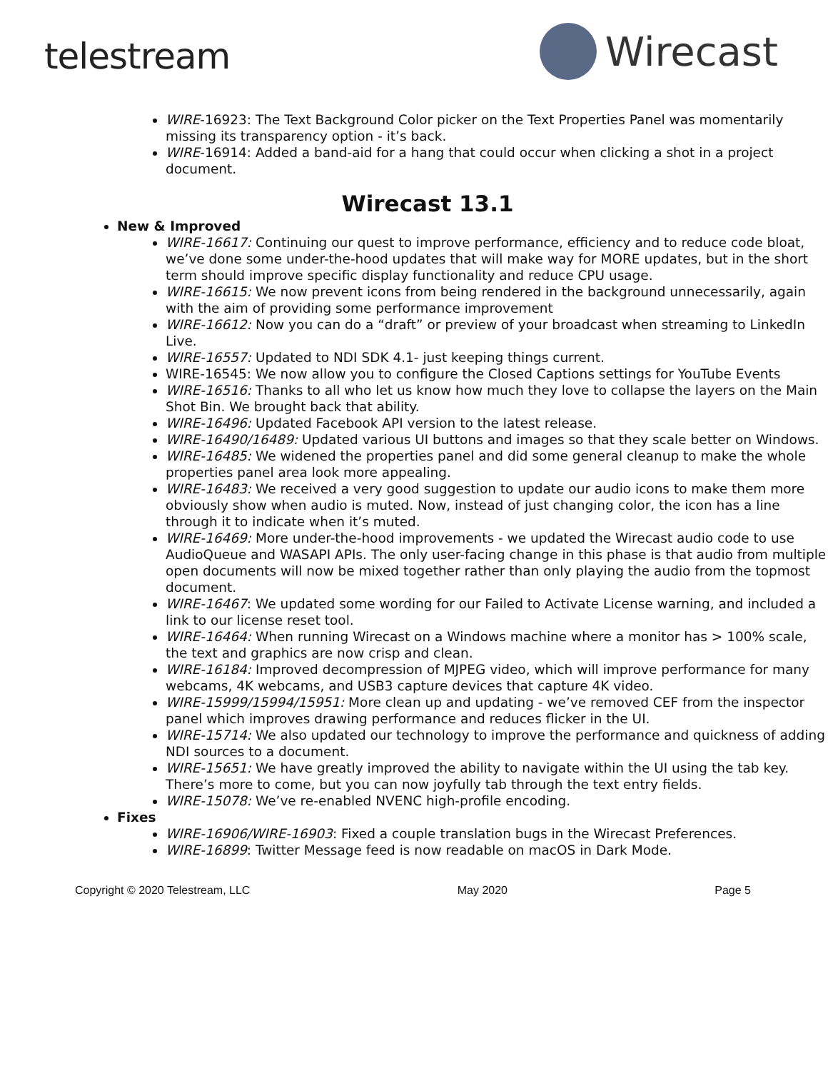telestream
Wirecast
WIRE-16923: The Text Background Color picker on the Text Properties Panel was momentarily missing its transparency option - it’s back.
WIRE-16914: Added a band-aid for a hang that could occur when clicking a shot in a project document.
Wirecast 13.1
New & Improved
WIRE-16617: Continuing our quest to improve performance, efficiency and to reduce code bloat, we’ve done some under-the-hood updates that will make way for MORE updates, but in the short term should improve specific display functionality and reduce CPU usage.
WIRE-16615: We now prevent icons from being rendered in the background unnecessarily, again with the aim of providing some performance improvement
WIRE-16612: Now you can do a “draft” or preview of your broadcast when streaming to LinkedIn Live.
WIRE-16557: Updated to NDI SDK 4.1- just keeping things current.
WIRE-16545: We now allow you to configure the Closed Captions settings for YouTube Events
WIRE-16516: Thanks to all who let us know how much they love to collapse the layers on the Main Shot Bin. We brought back that ability.
WIRE-16496: Updated Facebook API version to the latest release.
WIRE-16490/16489: Updated various UI buttons and images so that they scale better on Windows.
WIRE-16485: We widened the properties panel and did some general cleanup to make the whole properties panel area look more appealing.
WIRE-16483: We received a very good suggestion to update our audio icons to make them more obviously show when audio is muted. Now, instead of just changing color, the icon has a line through it to indicate when it’s muted.
WIRE-16469: More under-the-hood improvements - we updated the Wirecast audio code to use AudioQueue and WASAPI APIs. The only user-facing change in this phase is that audio from multiple open documents will now be mixed together rather than only playing the audio from the topmost document.
WIRE-16467: We updated some wording for our Failed to Activate License warning, and included a link to our license reset tool.
WIRE-16464: When running Wirecast on a Windows machine where a monitor has > 100% scale, the text and graphics are now crisp and clean.
WIRE-16184: Improved decompression of MJPEG video, which will improve performance for many webcams, 4K webcams, and USB3 capture devices that capture 4K video.
WIRE-15999/15994/15951: More clean up and updating - we’ve removed CEF from the inspector panel which improves drawing performance and reduces flicker in the UI.
WIRE-15714: We also updated our technology to improve the performance and quickness of adding NDI sources to a document.
WIRE-15651: We have greatly improved the ability to navigate within the UI using the tab key. There’s more to come, but you can now joyfully tab through the text entry fields.
WIRE-15078: We’ve re-enabled NVENC high-profile encoding.
Fixes
WIRE-16906/WIRE-16903: Fixed a couple translation bugs in the Wirecast Preferences.
WIRE-16899: Twitter Message feed is now readable on macOS in Dark Mode.
Copyright © 2020 Telestream, LLC May 2020 Page 5